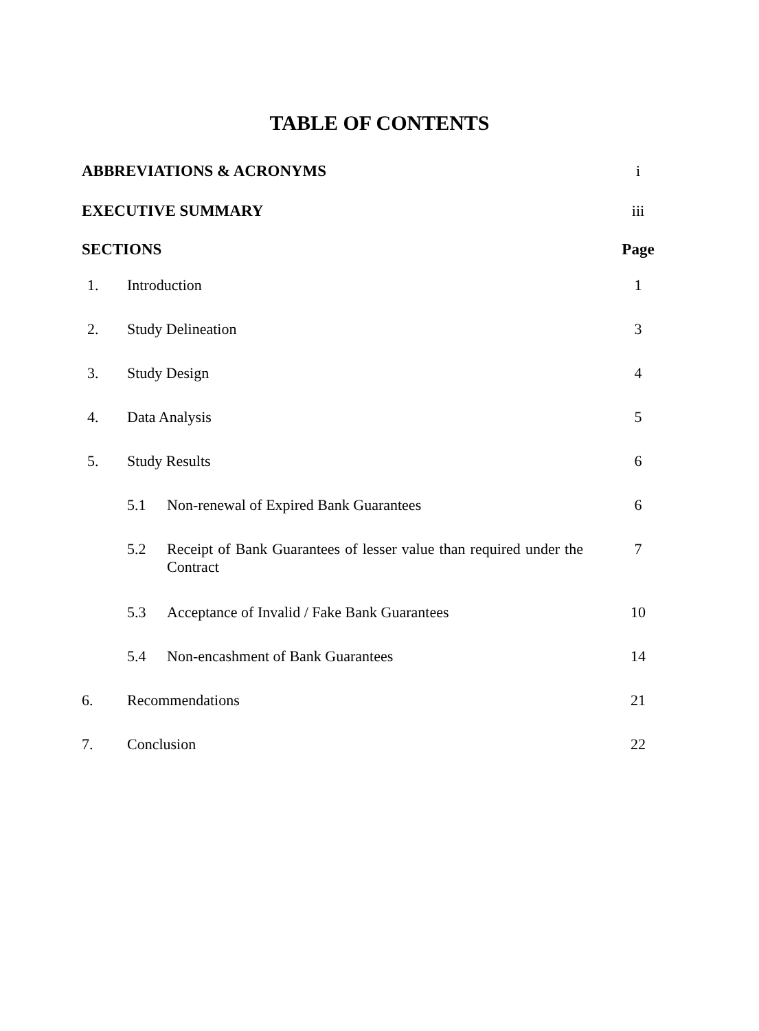TABLE OF CONTENTS
| ABBREVIATIONS & ACRONYMS | | | i |
| EXECUTIVE SUMMARY | | | iii |
| SECTIONS | | | Page |
| 1. | Introduction | | 1 |
| 2. | Study Delineation | | 3 |
| 3. | Study Design | | 4 |
| 4. | Data Analysis | | 5 |
| 5. | Study Results | | 6 |
| | 5.1 | Non-renewal of Expired Bank Guarantees | 6 |
| | 5.2 | Receipt of Bank Guarantees of lesser value than required under the Contract | 7 |
| | 5.3 | Acceptance of Invalid / Fake Bank Guarantees | 10 |
| | 5.4 | Non-encashment of Bank Guarantees | 14 |
| 6. | Recommendations | | 21 |
| 7. | Conclusion | | 22 |